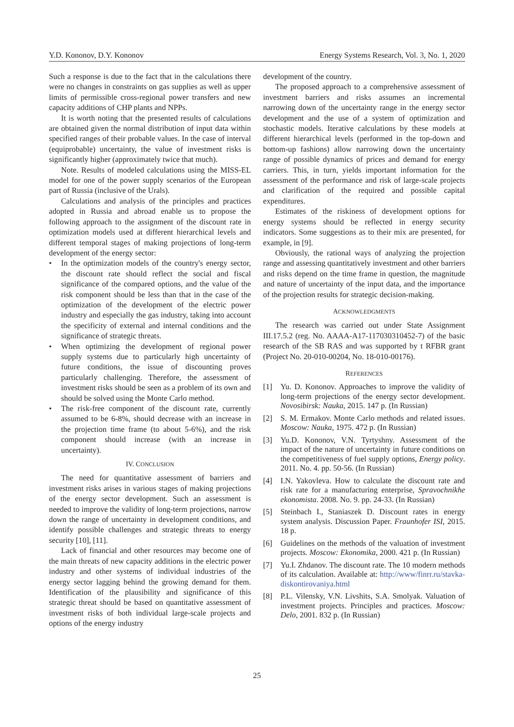Y.D. Kononov, D.Y. Kononov Energy Systems Research, Vol. 3, No. 1, 2020
Such a response is due to the fact that in the calculations there were no changes in constraints on gas supplies as well as upper limits of permissible cross-regional power transfers and new capacity additions of CHP plants and NPPs.
It is worth noting that the presented results of calculations are obtained given the normal distribution of input data within specified ranges of their probable values. In the case of interval (equiprobable) uncertainty, the value of investment risks is significantly higher (approximately twice that much).
Note. Results of modeled calculations using the MISS-EL model for one of the power supply scenarios of the European part of Russia (inclusive of the Urals).
Calculations and analysis of the principles and practices adopted in Russia and abroad enable us to propose the following approach to the assignment of the discount rate in optimization models used at different hierarchical levels and different temporal stages of making projections of long-term development of the energy sector:
• In the optimization models of the country's energy sector, the discount rate should reflect the social and fiscal significance of the compared options, and the value of the risk component should be less than that in the case of the optimization of the development of the electric power industry and especially the gas industry, taking into account the specificity of external and internal conditions and the significance of strategic threats.
• When optimizing the development of regional power supply systems due to particularly high uncertainty of future conditions, the issue of discounting proves particularly challenging. Therefore, the assessment of investment risks should be seen as a problem of its own and should be solved using the Monte Carlo method.
• The risk-free component of the discount rate, currently assumed to be 6-8%, should decrease with an increase in the projection time frame (to about 5-6%), and the risk component should increase (with an increase in uncertainty).
IV. CONCLUSION
The need for quantitative assessment of barriers and investment risks arises in various stages of making projections of the energy sector development. Such an assessment is needed to improve the validity of long-term projections, narrow down the range of uncertainty in development conditions, and identify possible challenges and strategic threats to energy security [10], [11].
Lack of financial and other resources may become one of the main threats of new capacity additions in the electric power industry and other systems of individual industries of the energy sector lagging behind the growing demand for them. Identification of the plausibility and significance of this strategic threat should be based on quantitative assessment of investment risks of both individual large-scale projects and options of the energy industry
development of the country.
The proposed approach to a comprehensive assessment of investment barriers and risks assumes an incremental narrowing down of the uncertainty range in the energy sector development and the use of a system of optimization and stochastic models. Iterative calculations by these models at different hierarchical levels (performed in the top-down and bottom-up fashions) allow narrowing down the uncertainty range of possible dynamics of prices and demand for energy carriers. This, in turn, yields important information for the assessment of the performance and risk of large-scale projects and clarification of the required and possible capital expenditures.
Estimates of the riskiness of development options for energy systems should be reflected in energy security indicators. Some suggestions as to their mix are presented, for example, in [9].
Obviously, the rational ways of analyzing the projection range and assessing quantitatively investment and other barriers and risks depend on the time frame in question, the magnitude and nature of uncertainty of the input data, and the importance of the projection results for strategic decision-making.
ACKNOWLEDGMENTS
The research was carried out under State Assignment III.17.5.2 (reg. No. AAAA-A17-117030310452-7) of the basic research of the SB RAS and was supported by t RFBR grant (Project No. 20-010-00204, No. 18-010-00176).
REFERENCES
[1] Yu. D. Kononov. Approaches to improve the validity of long-term projections of the energy sector development. Novosibirsk: Nauka, 2015. 147 p. (In Russian)
[2] S. M. Ermakov. Monte Carlo methods and related issues. Moscow: Nauka, 1975. 472 p. (In Russian)
[3] Yu.D. Kononov, V.N. Tyrtyshny. Assessment of the impact of the nature of uncertainty in future conditions on the competitiveness of fuel supply options, Energy policy. 2011. No. 4. pp. 50-56. (In Russian)
[4] I.N. Yakovleva. How to calculate the discount rate and risk rate for a manufacturing enterprise, Spravochnikhe ekonomista. 2008. No. 9. pp. 24-33. (In Russian)
[5] Steinbach I., Staniaszek D. Discount rates in energy system analysis. Discussion Paper. Fraunhofer ISI, 2015. 18 p.
[6] Guidelines on the methods of the valuation of investment projects. Moscow: Ekonomika, 2000. 421 p. (In Russian)
[7] Yu.I. Zhdanov. The discount rate. The 10 modern methods of its calculation. Available at: http://www/finrr.ru/stavka-diskontirovaniya.html
[8] P.L. Vilensky, V.N. Livshits, S.A. Smolyak. Valuation of investment projects. Principles and practices. Moscow: Delo, 2001. 832 p. (In Russian)
25